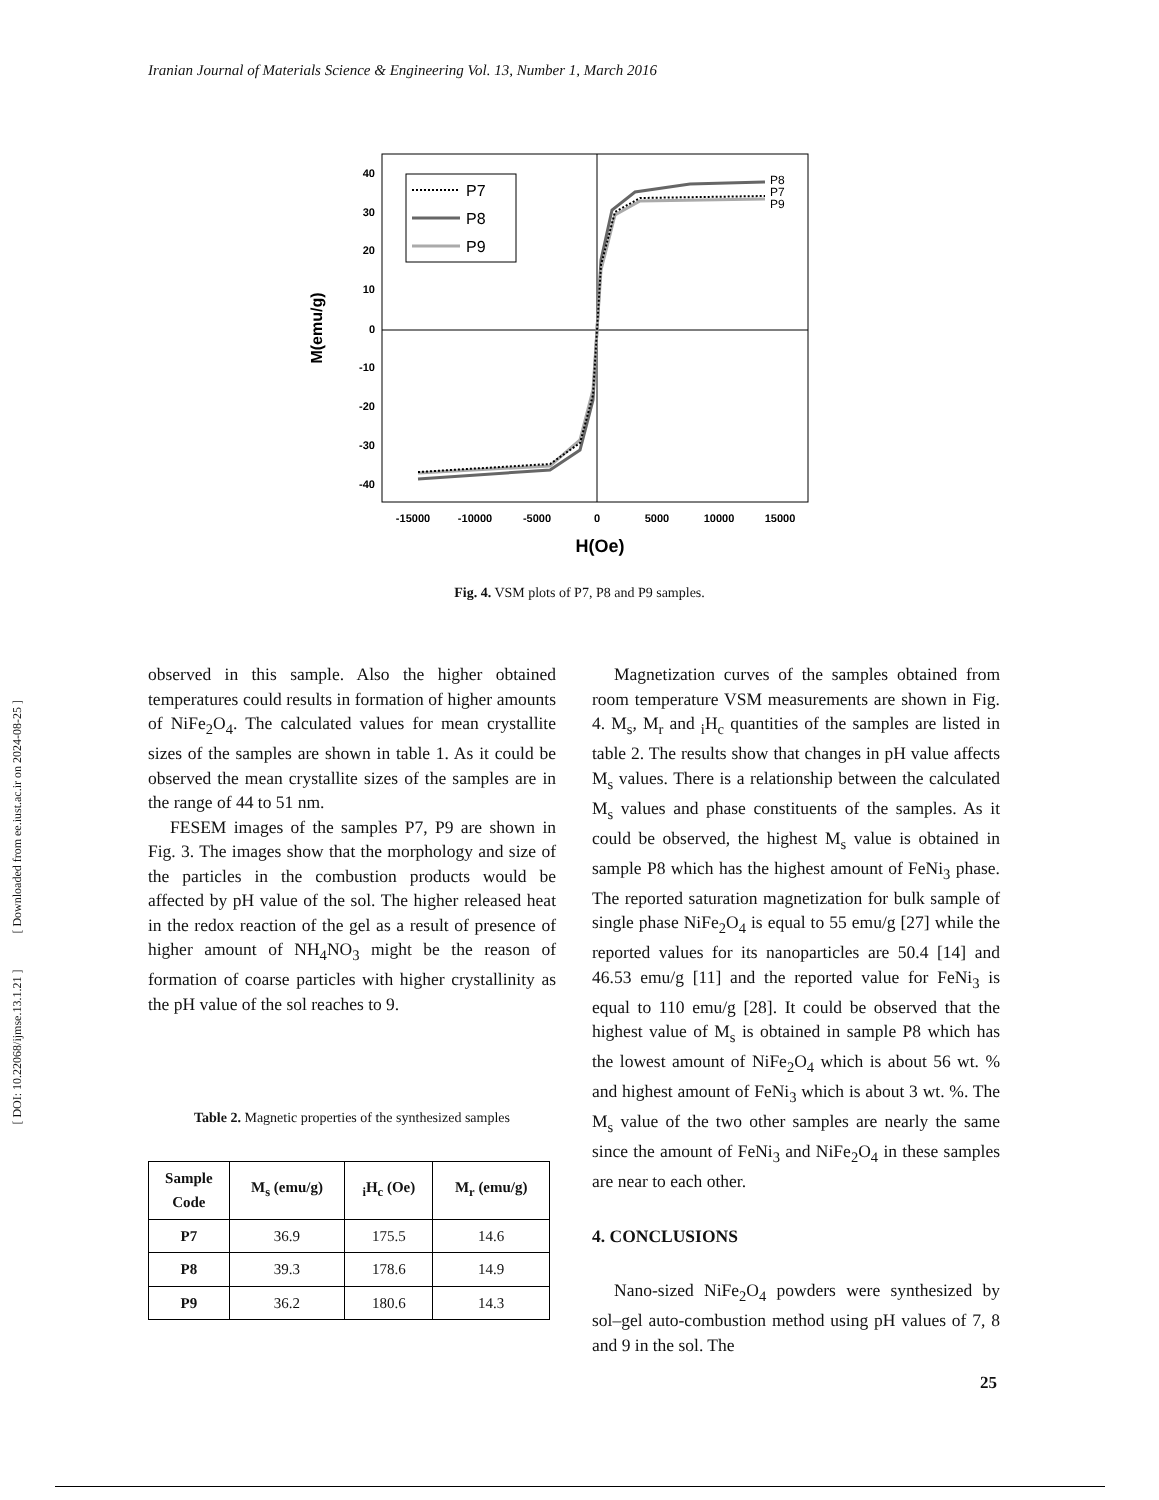Iranian Journal of Materials Science & Engineering Vol. 13, Number 1, March 2016
[ DOI: 10.22068/ijmse.13.1.21 ] [ Downloaded from ee.iust.ac.ir on 2024-08-25 ]
40
30
20
10
0
-10
-20
-30
-40
-15000
-10000
-5000
0
5000
10000
15000
H(Oe)
M(emu/g)
P8
P7
P9
P7
P8
P9
Fig. 4. VSM plots of P7, P8 and P9 samples.
observed in this sample. Also the higher obtained temperatures could results in formation of higher amounts of NiFe<sub>2</sub>O<sub>4</sub>. The calculated values for mean crystallite sizes of the samples are shown in table 1. As it could be observed the mean crystallite sizes of the samples are in the range of 44 to 51 nm.
FESEM images of the samples P7, P9 are shown in Fig. 3. The images show that the morphology and size of the particles in the combustion products would be affected by pH value of the sol. The higher released heat in the redox reaction of the gel as a result of presence of higher amount of NH<sub>4</sub>NO<sub>3</sub> might be the reason of formation of coarse particles with higher crystallinity as the pH value of the sol reaches to 9.
Table 2. Magnetic properties of the synthesized samples
| Sample Code | M<sub>s</sub> (emu/g) | <sub>i</sub>H<sub>c</sub> (Oe) | M<sub>r</sub> (emu/g) |
| --- | --- | --- | --- |
| P7 | 36.9 | 175.5 | 14.6 |
| P8 | 39.3 | 178.6 | 14.9 |
| P9 | 36.2 | 180.6 | 14.3 |
Magnetization curves of the samples obtained from room temperature VSM measurements are shown in Fig. 4. M<sub>s</sub>, M<sub>r</sub> and <sub>i</sub>H<sub>c</sub> quantities of the samples are listed in table 2. The results show that changes in pH value affects M<sub>s</sub> values. There is a relationship between the calculated M<sub>s</sub> values and phase constituents of the samples. As it could be observed, the highest M<sub>s</sub> value is obtained in sample P8 which has the highest amount of FeNi<sub>3</sub> phase. The reported saturation magnetization for bulk sample of single phase NiFe<sub>2</sub>O<sub>4</sub> is equal to 55 emu/g [27] while the reported values for its nanoparticles are 50.4 [14] and 46.53 emu/g [11] and the reported value for FeNi<sub>3</sub> is equal to 110 emu/g [28]. It could be observed that the highest value of M<sub>s</sub> is obtained in sample P8 which has the lowest amount of NiFe<sub>2</sub>O<sub>4</sub> which is about 56 wt. % and highest amount of FeNi<sub>3</sub> which is about 3 wt. %. The M<sub>s</sub> value of the two other samples are nearly the same since the amount of FeNi<sub>3</sub> and NiFe<sub>2</sub>O<sub>4</sub> in these samples are near to each other.
4. CONCLUSIONS
Nano-sized NiFe<sub>2</sub>O<sub>4</sub> powders were synthesized by sol–gel auto-combustion method using pH values of 7, 8 and 9 in the sol. The
25